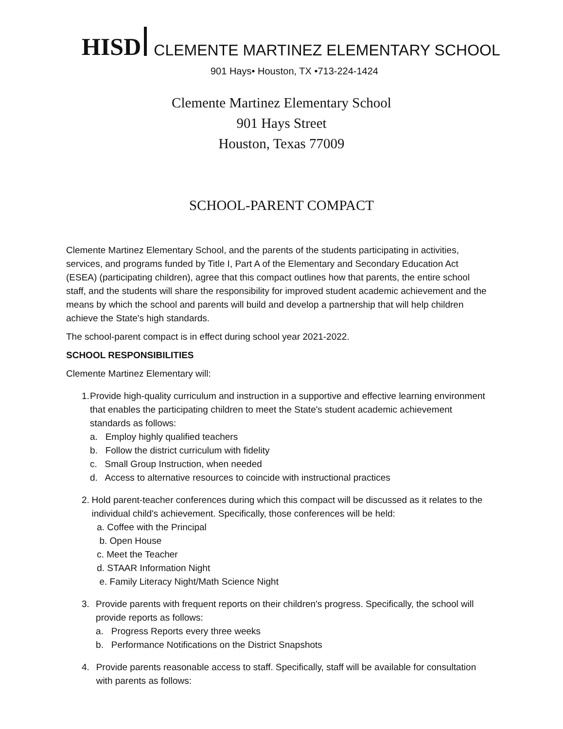HISD CLEMENTE MARTINEZ ELEMENTARY SCHOOL
901 Hays• Houston, TX •713-224-1424
Clemente Martinez Elementary School
901 Hays Street
Houston, Texas 77009
SCHOOL-PARENT COMPACT
Clemente Martinez Elementary School, and the parents of the students participating in activities, services, and programs funded by Title I, Part A of the Elementary and Secondary Education Act (ESEA) (participating children), agree that this compact outlines how that parents, the entire school staff, and the students will share the responsibility for improved student academic achievement and the means by which the school and parents will build and develop a partnership that will help children achieve the State's high standards.
The school-parent compact is in effect during school year 2021-2022.
SCHOOL RESPONSIBILITIES
Clemente Martinez Elementary will:
1. Provide high-quality curriculum and instruction in a supportive and effective learning environment that enables the participating children to meet the State's student academic achievement standards as follows:
a. Employ highly qualified teachers
b. Follow the district curriculum with fidelity
c. Small Group Instruction, when needed
d. Access to alternative resources to coincide with instructional practices
2. Hold parent-teacher conferences during which this compact will be discussed as it relates to the individual child's achievement. Specifically, those conferences will be held:
a. Coffee with the Principal
b. Open House
c. Meet the Teacher
d. STAAR Information Night
e. Family Literacy Night/Math Science Night
3. Provide parents with frequent reports on their children's progress. Specifically, the school will provide reports as follows:
a. Progress Reports every three weeks
b. Performance Notifications on the District Snapshots
4. Provide parents reasonable access to staff. Specifically, staff will be available for consultation with parents as follows: